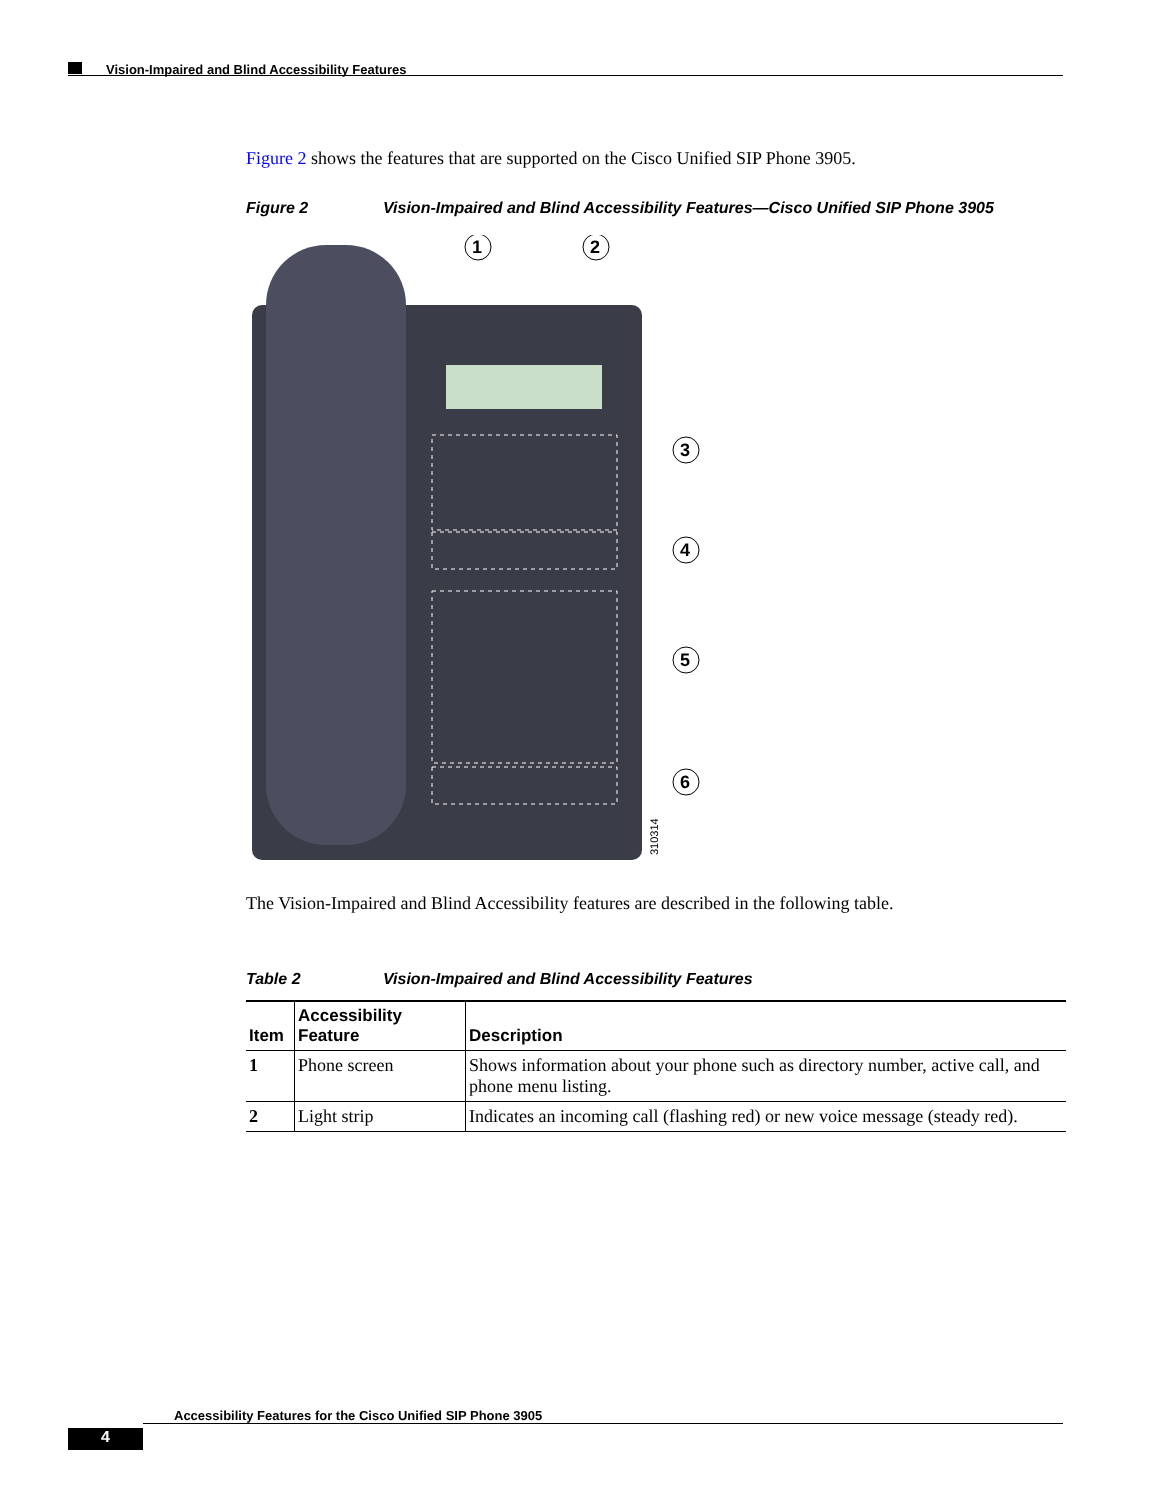Vision-Impaired and Blind Accessibility Features
Figure 2 shows the features that are supported on the Cisco Unified SIP Phone 3905.
Figure 2 Vision-Impaired and Blind Accessibility Features—Cisco Unified SIP Phone 3905
1
2
3
4
5
6
310314
The Vision-Impaired and Blind Accessibility features are described in the following table.
Table 2 Vision-Impaired and Blind Accessibility Features
| Item | Accessibility Feature | Description |
| --- | --- | --- |
| 1 | Phone screen | Shows information about your phone such as directory number, active call, and phone menu listing. |
| 2 | Light strip | Indicates an incoming call (flashing red) or new voice message (steady red). |
Accessibility Features for the Cisco Unified SIP Phone 3905
4